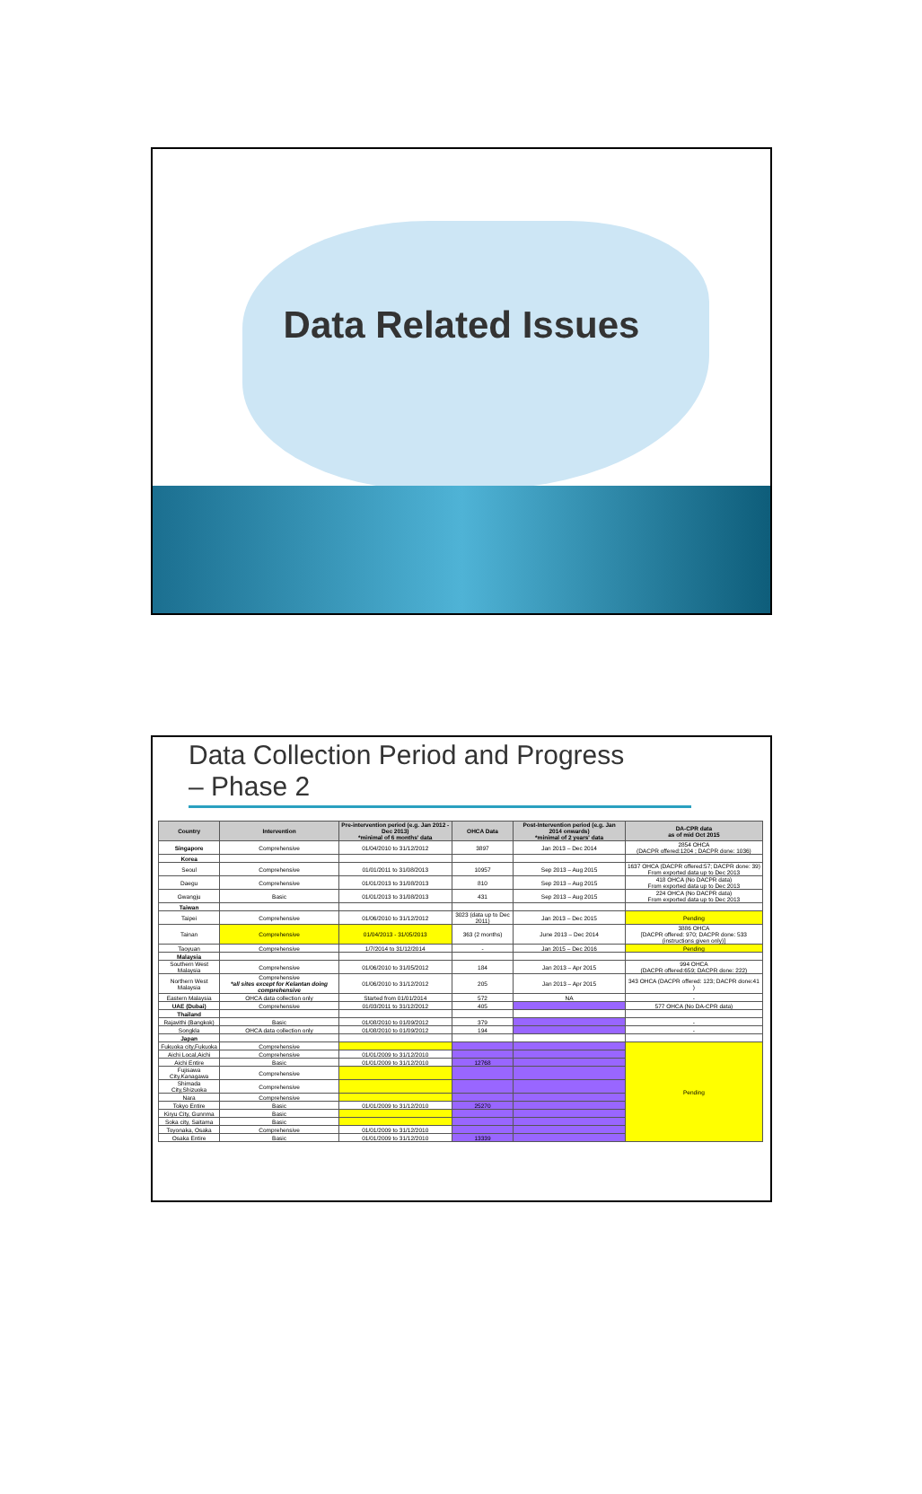Data Related Issues
Data Collection Period and Progress
– Phase 2
| Country | Intervention | Pre-intervention period (e.g. Jan 2012 - Dec 2013) *minimal of 6 months' data | OHCA Data | Post-Intervention period (e.g. Jan 2014 onwards) *minimal of 2 years' data | DA-CPR data as of mid Oct 2015 |
| --- | --- | --- | --- | --- | --- |
| Singapore | Comprehensive | 01/04/2010 to 31/12/2012 | 3897 | Jan 2013 – Dec 2014 | 2854 OHCA (DACPR offered:1204 ; DACPR done: 1036) |
| Korea | | | | | |
| Seoul | Comprehensive | 01/01/2011 to 31/08/2013 | 10957 | Sep 2013 – Aug 2015 | 1637 OHCA (DACPR offered:57; DACPR done: 39) From exported data up to Dec 2013 |
| Daegu | Comprehensive | 01/01/2013 to 31/08/2013 | 810 | Sep 2013 – Aug 2015 | 418 OHCA (No DACPR data) From exported data up to Dec 2013 |
| Gwangju | Basic | 01/01/2013 to 31/08/2013 | 431 | Sep 2013 – Aug 2015 | 224 OHCA (No DACPR data) From exported data up to Dec 2013 |
| Taiwan | | | | | |
| Taipei | Comprehensive | 01/06/2010 to 31/12/2012 | 3023 (data up to Dec 2011) | Jan 2013 – Dec 2015 | Pending |
| Tainan | Comprehensive | 01/04/2013 - 31/05/2013 | 363 (2 months) | June 2013 – Dec 2014 | 3886 OHCA [DACPR offered: 970; DACPR done: 533 (instructions given only)] |
| Taoyuan | Comprehensive | 1/7/2014 to 31/12/2014 | - | Jan 2015 – Dec 2016 | Pending |
| Malaysia | | | | | |
| Southern West Malaysia | Comprehensive | 01/06/2010 to 31/05/2012 | 184 | Jan 2013 – Apr 2015 | 994 OHCA (DACPR offered:659; DACPR done: 222) |
| Northern West Malaysia | Comprehensive *all sites except for Kelantan doing comprehensive | 01/06/2010 to 31/12/2012 | 205 | Jan 2013 – Apr 2015 | 343 OHCA (DACPR offered: 123; DACPR done:41 ) |
| Eastern Malaysia | OHCA data collection only | Started from 01/01/2014 | 572 | NA | - |
| UAE (Dubai) | Comprehensive | 01/03/2011 to 31/12/2012 | 405 | | 577 OHCA (No DA-CPR data) |
| Thailand | | | | | |
| Rajavithi (Bangkok) | Basic | 01/08/2010 to 01/09/2012 | 379 | | - |
| Songkla | OHCA data collection only | 01/08/2010 to 01/09/2012 | 194 | | - |
| Japan | | | | | |
| Fukuoka city,Fukuoka | Comprehensive | | | | Pending |
| Aichi Local,Aichi | Comprehensive | 01/01/2009 to 31/12/2010 | | | |
| Aichi Entire | Basic | 01/01/2009 to 31/12/2010 | 12768 | | |
| Fujisawa City,Kanagawa | Comprehensive | | | | |
| Shimada City,Shizuoka | Comprehensive | | | | |
| Nara | Comprehensive | | | | |
| Tokyo Entire | Basic | 01/01/2009 to 31/12/2010 | 25270 | | |
| Kiryu City, Gunnma | Basic | | | | |
| Soka city, Saitama | Basic | | | | |
| Toyonaka, Osaka | Comprehensive | 01/01/2009 to 31/12/2010 | | | |
| Osaka Entire | Basic | 01/01/2009 to 31/12/2010 | 13339 | | |